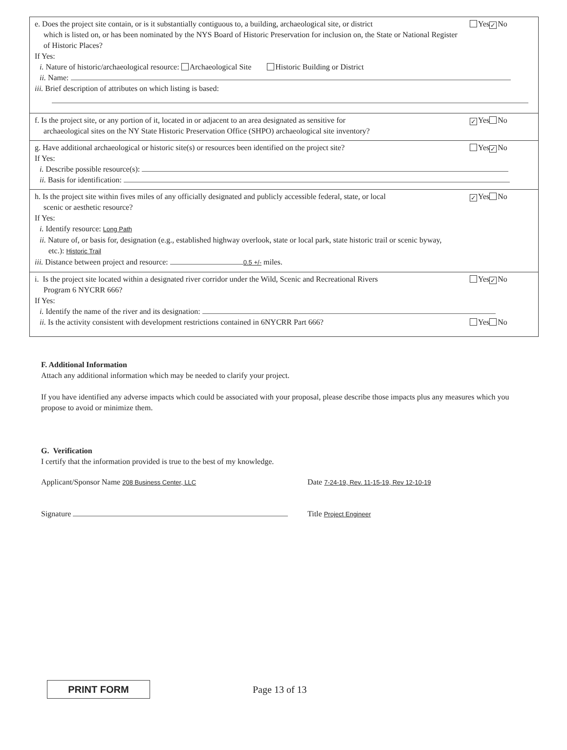e. Does the project site contain, or is it substantially contiguous to, a building, archaeological site, or district
which is listed on, or has been nominated by the NYS Board of Historic Preservation for inclusion on, the State or National Register of Historic Places?
Yes ✓ No
If Yes:
i. Nature of historic/archaeological resource: Archaeological Site Historic Building or District
ii. Name:
iii. Brief description of attributes on which listing is based:
f. Is the project site, or any portion of it, located in or adjacent to an area designated as sensitive for
archaeological sites on the NY State Historic Preservation Office (SHPO) archaeological site inventory?
✓ Yes No
g. Have additional archaeological or historic site(s) or resources been identified on the project site?
Yes ✓ No
If Yes:
i. Describe possible resource(s):
ii. Basis for identification:
h. Is the project site within fives miles of any officially designated and publicly accessible federal, state, or local
scenic or aesthetic resource?
✓ Yes No
If Yes:
i. Identify resource: Long Path
ii. Nature of, or basis for, designation (e.g., established highway overlook, state or local park, state historic trail or scenic byway,
etc.): Historic Trail
iii. Distance between project and resource: 0.5 +/- miles.
i. Is the project site located within a designated river corridor under the Wild, Scenic and Recreational Rivers
Program 6 NYCRR 666?
Yes ✓ No
If Yes:
i. Identify the name of the river and its designation:
ii. Is the activity consistent with development restrictions contained in 6NYCRR Part 666?
Yes No
F. Additional Information
Attach any additional information which may be needed to clarify your project.
If you have identified any adverse impacts which could be associated with your proposal, please describe those impacts plus any measures which you propose to avoid or minimize them.
G. Verification
I certify that the information provided is true to the best of my knowledge.
Applicant/Sponsor Name 208 Business Center, LLC
Date 7-24-19, Rev. 11-15-19, Rev 12-10-19
Signature Title Project Engineer
PRINT FORM
Page 13 of 13